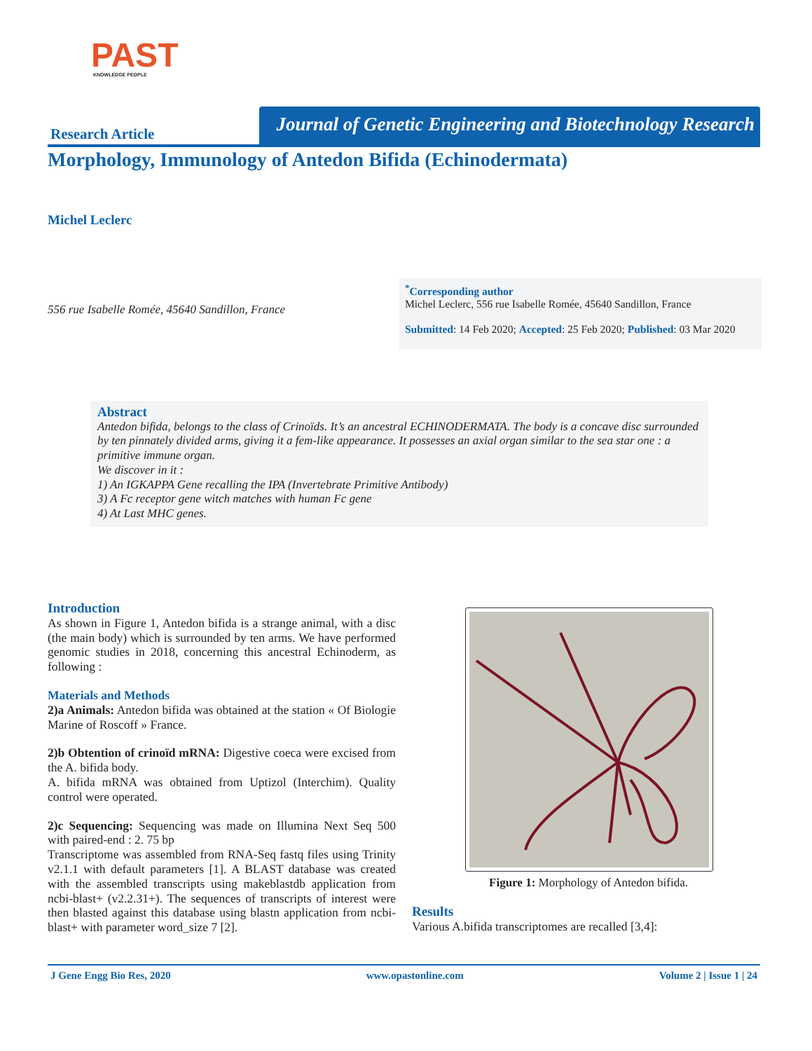PAST
KNOWLEDGE PEOPLE
Research Article
Journal of Genetic Engineering and Biotechnology Research
Morphology, Immunology of Antedon Bifida (Echinodermata)
Michel Leclerc
556 rue Isabelle Romée, 45640 Sandillon, France
<sup>*</sup> Corresponding author
Michel Leclerc, 556 rue Isabelle Romée, 45640 Sandillon, France
Submitted: 14 Feb 2020; Accepted: 25 Feb 2020; Published: 03 Mar 2020
Abstract
Antedon bifida, belongs to the class of Crinoïds. It’s an ancestral ECHINODERMATA. The body is a concave disc surrounded by ten pinnately divided arms, giving it a fem-like appearance. It possesses an axial organ similar to the sea star one : a primitive immune organ.
We discover in it :
1) An IGKAPPA Gene recalling the IPA (Invertebrate Primitive Antibody)
3) A Fc receptor gene witch matches with human Fc gene
4) At Last MHC genes.
Introduction
As shown in Figure 1, Antedon bifida is a strange animal, with a disc (the main body) which is surrounded by ten arms. We have performed genomic studies in 2018, concerning this ancestral Echinoderm, as following :
Materials and Methods
2)a Animals: Antedon bifida was obtained at the station « Of Biologie Marine of Roscoff » France.
2)b Obtention of crinoïd mRNA: Digestive coeca were excised from the A. bifida body.
A. bifida mRNA was obtained from Uptizol (Interchim). Quality control were operated.
2)c Sequencing: Sequencing was made on Illumina Next Seq 500 with paired-end : 2. 75 bp
Transcriptome was assembled from RNA-Seq fastq files using Trinity v2.1.1 with default parameters [1]. A BLAST database was created with the assembled transcripts using makeblastdb application from ncbi-blast+ (v2.2.31+). The sequences of transcripts of interest were then blasted against this database using blastn application from ncbi-blast+ with parameter word_size 7 [2].
Figure 1: Morphology of Antedon bifida.
Results
Various A.bifida transcriptomes are recalled [3,4]:
J Gene Engg Bio Res, 2020 www.opastonline.com Volume 2 | Issue 1 | 24